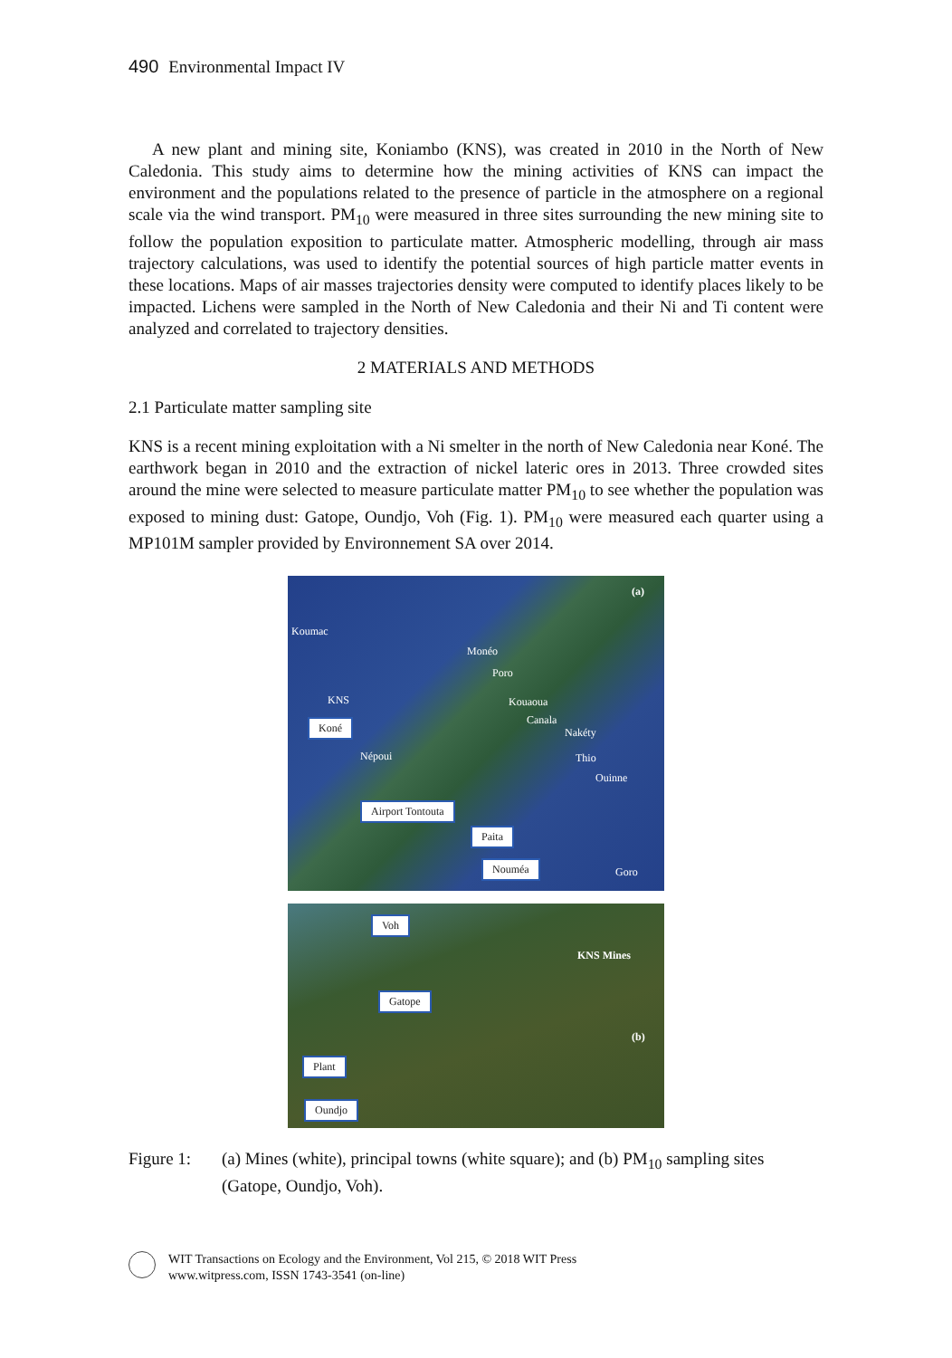490 Environmental Impact IV
A new plant and mining site, Koniambo (KNS), was created in 2010 in the North of New Caledonia. This study aims to determine how the mining activities of KNS can impact the environment and the populations related to the presence of particle in the atmosphere on a regional scale via the wind transport. PM<sub>10</sub> were measured in three sites surrounding the new mining site to follow the population exposition to particulate matter. Atmospheric modelling, through air mass trajectory calculations, was used to identify the potential sources of high particle matter events in these locations. Maps of air masses trajectories density were computed to identify places likely to be impacted. Lichens were sampled in the North of New Caledonia and their Ni and Ti content were analyzed and correlated to trajectory densities.
2 MATERIALS AND METHODS
2.1 Particulate matter sampling site
KNS is a recent mining exploitation with a Ni smelter in the north of New Caledonia near Koné. The earthwork began in 2010 and the extraction of nickel lateric ores in 2013. Three crowded sites around the mine were selected to measure particulate matter PM<sub>10</sub> to see whether the population was exposed to mining dust: Gatope, Oundjo, Voh (Fig. 1). PM<sub>10</sub> were measured each quarter using a MP101M sampler provided by Environnement SA over 2014.
(a)
Koumac
Monéo
Poro
KNS Kouaoua
Canala
Nakéty
Népoui Thio
Ouinne
Goro
Koné
Airport Tontouta
Paita
Nouméa
Voh
KNS Mines
Gatope
(b)
Plant
Oundjo
Figure 1: (a) Mines (white), principal towns (white square); and (b) PM<sub>10</sub> sampling sites (Gatope, Oundjo, Voh).
WIT Transactions on Ecology and the Environment, Vol 215, © 2018 WIT Press
www.witpress.com, ISSN 1743-3541 (on-line)